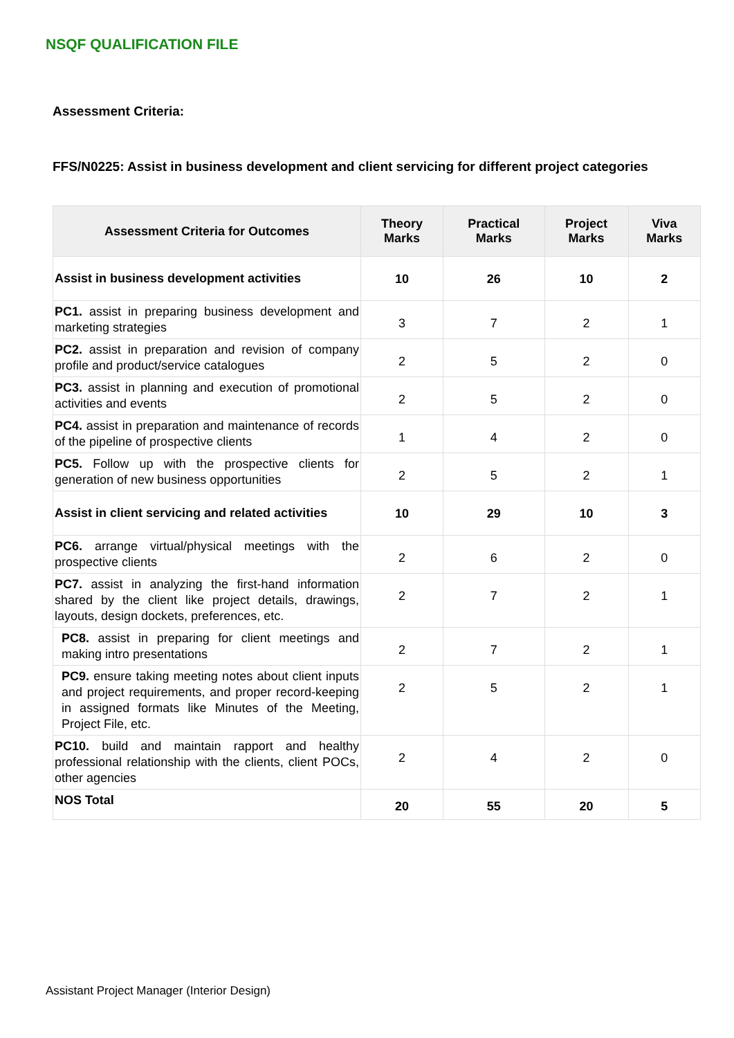NSQF QUALIFICATION FILE
Assessment Criteria:
FFS/N0225: Assist in business development and client servicing for different project categories
| Assessment Criteria for Outcomes | Theory Marks | Practical Marks | Project Marks | Viva Marks |
| --- | --- | --- | --- | --- |
| Assist in business development activities | 10 | 26 | 10 | 2 |
| PC1. assist in preparing business development and marketing strategies | 3 | 7 | 2 | 1 |
| PC2. assist in preparation and revision of company profile and product/service catalogues | 2 | 5 | 2 | 0 |
| PC3. assist in planning and execution of promotional activities and events | 2 | 5 | 2 | 0 |
| PC4. assist in preparation and maintenance of records of the pipeline of prospective clients | 1 | 4 | 2 | 0 |
| PC5. Follow up with the prospective clients for generation of new business opportunities | 2 | 5 | 2 | 1 |
| Assist in client servicing and related activities | 10 | 29 | 10 | 3 |
| PC6. arrange virtual/physical meetings with the prospective clients | 2 | 6 | 2 | 0 |
| PC7. assist in analyzing the first-hand information shared by the client like project details, drawings, layouts, design dockets, preferences, etc. | 2 | 7 | 2 | 1 |
| PC8. assist in preparing for client meetings and making intro presentations | 2 | 7 | 2 | 1 |
| PC9. ensure taking meeting notes about client inputs and project requirements, and proper record-keeping in assigned formats like Minutes of the Meeting, Project File, etc. | 2 | 5 | 2 | 1 |
| PC10. build and maintain rapport and healthy professional relationship with the clients, client POCs, other agencies | 2 | 4 | 2 | 0 |
| NOS Total | 20 | 55 | 20 | 5 |
Assistant Project Manager (Interior Design)